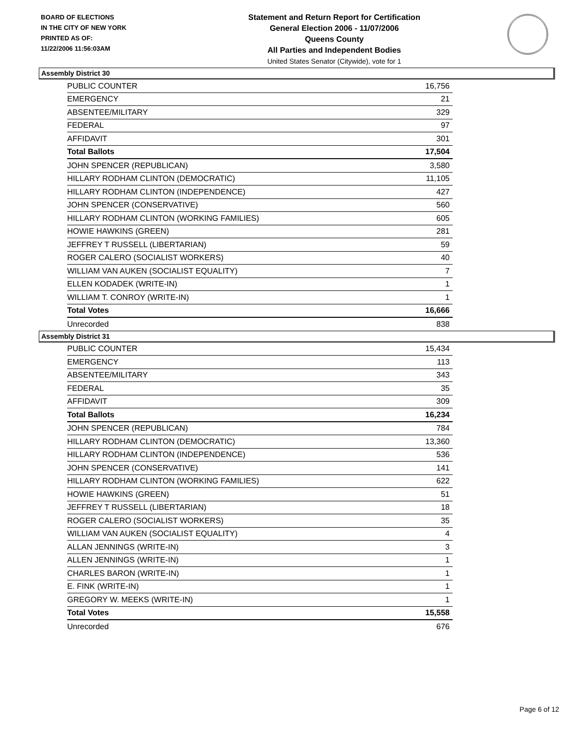BOARD OF ELECTIONS
IN THE CITY OF NEW YORK
PRINTED AS OF:
11/22/2006 11:56:03AM
Statement and Return Report for Certification
General Election 2006 - 11/07/2006
Queens County
All Parties and Independent Bodies
United States Senator (Citywide), vote for 1
Assembly District 30
| PUBLIC COUNTER | 16,756 |
| EMERGENCY | 21 |
| ABSENTEE/MILITARY | 329 |
| FEDERAL | 97 |
| AFFIDAVIT | 301 |
| Total Ballots | 17,504 |
| JOHN SPENCER (REPUBLICAN) | 3,580 |
| HILLARY RODHAM CLINTON (DEMOCRATIC) | 11,105 |
| HILLARY RODHAM CLINTON (INDEPENDENCE) | 427 |
| JOHN SPENCER (CONSERVATIVE) | 560 |
| HILLARY RODHAM CLINTON (WORKING FAMILIES) | 605 |
| HOWIE HAWKINS (GREEN) | 281 |
| JEFFREY T RUSSELL (LIBERTARIAN) | 59 |
| ROGER CALERO (SOCIALIST WORKERS) | 40 |
| WILLIAM VAN AUKEN (SOCIALIST EQUALITY) | 7 |
| ELLEN KODADEK (WRITE-IN) | 1 |
| WILLIAM T. CONROY (WRITE-IN) | 1 |
| Total Votes | 16,666 |
| Unrecorded | 838 |
Assembly District 31
| PUBLIC COUNTER | 15,434 |
| EMERGENCY | 113 |
| ABSENTEE/MILITARY | 343 |
| FEDERAL | 35 |
| AFFIDAVIT | 309 |
| Total Ballots | 16,234 |
| JOHN SPENCER (REPUBLICAN) | 784 |
| HILLARY RODHAM CLINTON (DEMOCRATIC) | 13,360 |
| HILLARY RODHAM CLINTON (INDEPENDENCE) | 536 |
| JOHN SPENCER (CONSERVATIVE) | 141 |
| HILLARY RODHAM CLINTON (WORKING FAMILIES) | 622 |
| HOWIE HAWKINS (GREEN) | 51 |
| JEFFREY T RUSSELL (LIBERTARIAN) | 18 |
| ROGER CALERO (SOCIALIST WORKERS) | 35 |
| WILLIAM VAN AUKEN (SOCIALIST EQUALITY) | 4 |
| ALLAN JENNINGS (WRITE-IN) | 3 |
| ALLEN JENNINGS (WRITE-IN) | 1 |
| CHARLES BARON (WRITE-IN) | 1 |
| E. FINK (WRITE-IN) | 1 |
| GREGORY W. MEEKS (WRITE-IN) | 1 |
| Total Votes | 15,558 |
| Unrecorded | 676 |
Page 6 of 12